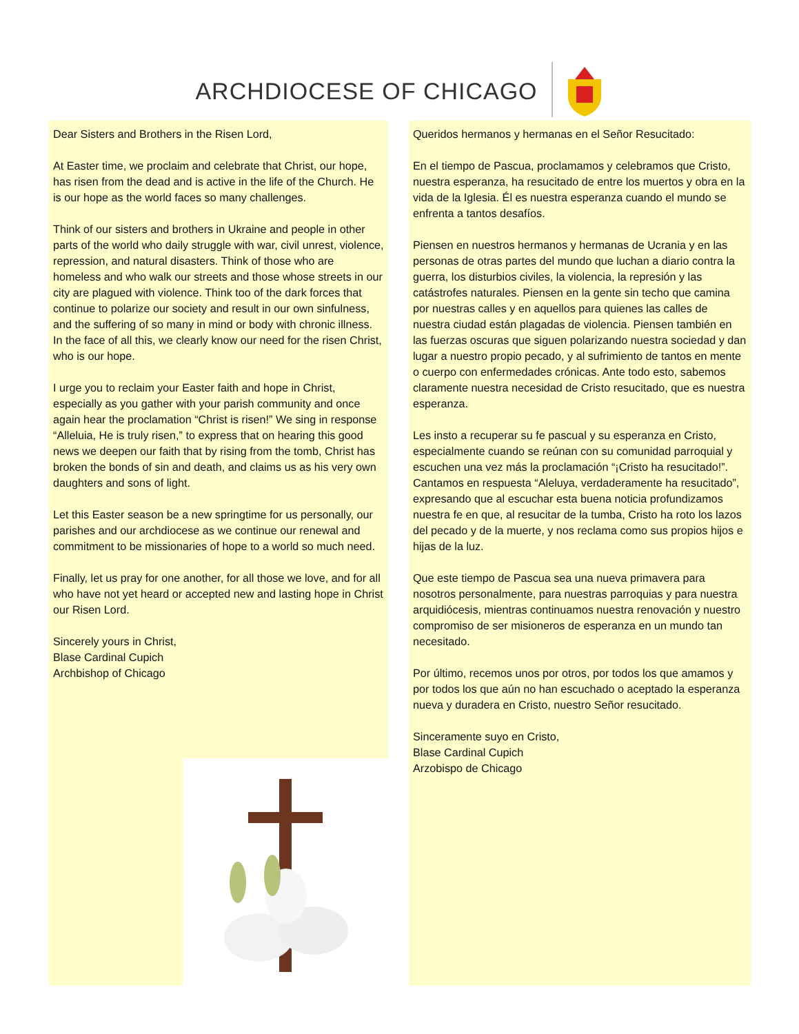ARCHDIOCESE OF CHICAGO
Dear Sisters and Brothers in the Risen Lord,
At Easter time, we proclaim and celebrate that Christ, our hope, has risen from the dead and is active in the life of the Church. He is our hope as the world faces so many challenges.
Think of our sisters and brothers in Ukraine and people in other parts of the world who daily struggle with war, civil unrest, violence, repression, and natural disasters. Think of those who are homeless and who walk our streets and those whose streets in our city are plagued with violence. Think too of the dark forces that continue to polarize our society and result in our own sinfulness, and the suffering of so many in mind or body with chronic illness. In the face of all this, we clearly know our need for the risen Christ, who is our hope.
I urge you to reclaim your Easter faith and hope in Christ, especially as you gather with your parish community and once again hear the proclamation “Christ is risen!” We sing in response “Alleluia, He is truly risen,” to express that on hearing this good news we deepen our faith that by rising from the tomb, Christ has broken the bonds of sin and death, and claims us as his very own daughters and sons of light.
Let this Easter season be a new springtime for us personally, our parishes and our archdiocese as we continue our renewal and commitment to be missionaries of hope to a world so much need.
Finally, let us pray for one another, for all those we love, and for all who have not yet heard or accepted new and lasting hope in Christ our Risen Lord.
Sincerely yours in Christ,
Blase Cardinal Cupich
Archbishop of Chicago
Queridos hermanos y hermanas en el Señor Resucitado:
En el tiempo de Pascua, proclamamos y celebramos que Cristo, nuestra esperanza, ha resucitado de entre los muertos y obra en la vida de la Iglesia. Él es nuestra esperanza cuando el mundo se enfrenta a tantos desafíos.
Piensen en nuestros hermanos y hermanas de Ucrania y en las personas de otras partes del mundo que luchan a diario contra la guerra, los disturbios civiles, la violencia, la represión y las catástrofes naturales. Piensen en la gente sin techo que camina por nuestras calles y en aquellos para quienes las calles de nuestra ciudad están plagadas de violencia. Piensen también en las fuerzas oscuras que siguen polarizando nuestra sociedad y dan lugar a nuestro propio pecado, y al sufrimiento de tantos en mente o cuerpo con enfermedades crónicas. Ante todo esto, sabemos claramente nuestra necesidad de Cristo resucitado, que es nuestra esperanza.
Les insto a recuperar su fe pascual y su esperanza en Cristo, especialmente cuando se reúnan con su comunidad parroquial y escuchen una vez más la proclamación “¡Cristo ha resucitado!”. Cantamos en respuesta “Aleluya, verdaderamente ha resucitado”, expresando que al escuchar esta buena noticia profundizamos nuestra fe en que, al resucitar de la tumba, Cristo ha roto los lazos del pecado y de la muerte, y nos reclama como sus propios hijos e hijas de la luz.
Que este tiempo de Pascua sea una nueva primavera para nosotros personalmente, para nuestras parroquias y para nuestra arquidiócesis, mientras continuamos nuestra renovación y nuestro compromiso de ser misioneros de esperanza en un mundo tan necesitado.
Por último, recemos unos por otros, por todos los que amamos y por todos los que aún no han escuchado o aceptado la esperanza nueva y duradera en Cristo, nuestro Señor resucitado.
Sinceramente suyo en Cristo,
Blase Cardinal Cupich
Arzobispo de Chicago